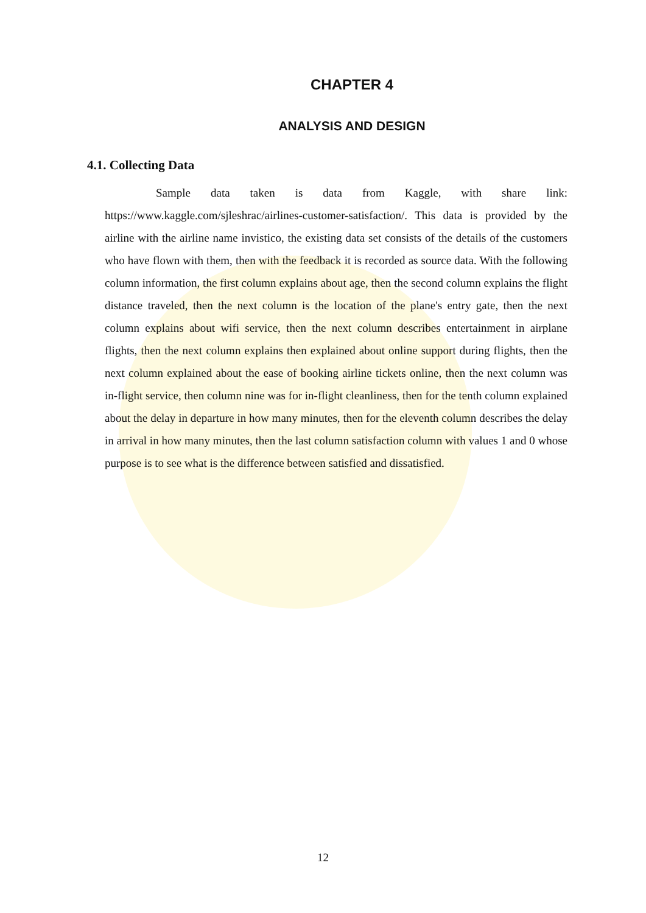CHAPTER 4
ANALYSIS AND DESIGN
4.1. Collecting Data
Sample data taken is data from Kaggle, with share link: https://www.kaggle.com/sjleshrac/airlines-customer-satisfaction/. This data is provided by the airline with the airline name invistico, the existing data set consists of the details of the customers who have flown with them, then with the feedback it is recorded as source data. With the following column information, the first column explains about age, then the second column explains the flight distance traveled, then the next column is the location of the plane's entry gate, then the next column explains about wifi service, then the next column describes entertainment in airplane flights, then the next column explains then explained about online support during flights, then the next column explained about the ease of booking airline tickets online, then the next column was in-flight service, then column nine was for in-flight cleanliness, then for the tenth column explained about the delay in departure in how many minutes, then for the eleventh column describes the delay in arrival in how many minutes, then the last column satisfaction column with values 1 and 0 whose purpose is to see what is the difference between satisfied and dissatisfied.
12